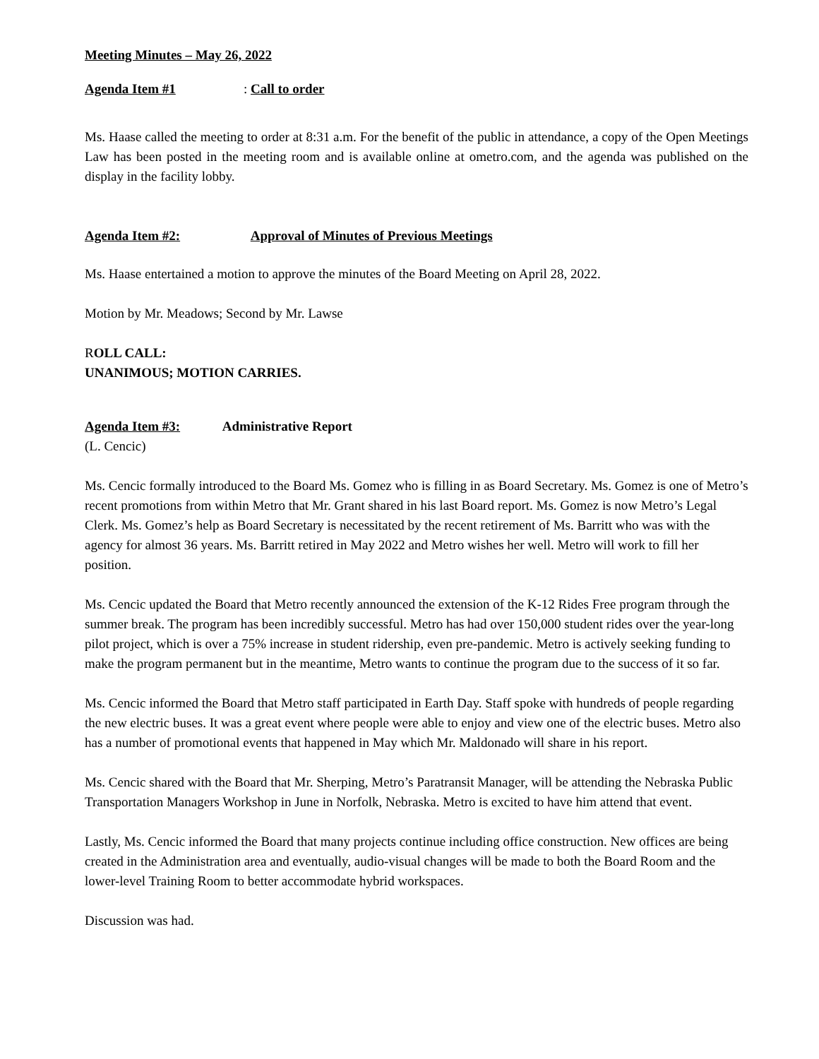Meeting Minutes – May 26, 2022
Agenda Item #1: Call to order
Ms. Haase called the meeting to order at 8:31 a.m. For the benefit of the public in attendance, a copy of the Open Meetings Law has been posted in the meeting room and is available online at ometro.com, and the agenda was published on the display in the facility lobby.
Agenda Item #2: Approval of Minutes of Previous Meetings
Ms. Haase entertained a motion to approve the minutes of the Board Meeting on April 28, 2022.
Motion by Mr. Meadows; Second by Mr. Lawse
ROLL CALL:
UNANIMOUS; MOTION CARRIES.
Agenda Item #3: Administrative Report
(L. Cencic)
Ms. Cencic formally introduced to the Board Ms. Gomez who is filling in as Board Secretary. Ms. Gomez is one of Metro’s recent promotions from within Metro that Mr. Grant shared in his last Board report. Ms. Gomez is now Metro’s Legal Clerk. Ms. Gomez’s help as Board Secretary is necessitated by the recent retirement of Ms. Barritt who was with the agency for almost 36 years. Ms. Barritt retired in May 2022 and Metro wishes her well. Metro will work to fill her position.
Ms. Cencic updated the Board that Metro recently announced the extension of the K-12 Rides Free program through the summer break. The program has been incredibly successful. Metro has had over 150,000 student rides over the year-long pilot project, which is over a 75% increase in student ridership, even pre-pandemic. Metro is actively seeking funding to make the program permanent but in the meantime, Metro wants to continue the program due to the success of it so far.
Ms. Cencic informed the Board that Metro staff participated in Earth Day. Staff spoke with hundreds of people regarding the new electric buses. It was a great event where people were able to enjoy and view one of the electric buses. Metro also has a number of promotional events that happened in May which Mr. Maldonado will share in his report.
Ms. Cencic shared with the Board that Mr. Sherping, Metro’s Paratransit Manager, will be attending the Nebraska Public Transportation Managers Workshop in June in Norfolk, Nebraska. Metro is excited to have him attend that event.
Lastly, Ms. Cencic informed the Board that many projects continue including office construction. New offices are being created in the Administration area and eventually, audio-visual changes will be made to both the Board Room and the lower-level Training Room to better accommodate hybrid workspaces.
Discussion was had.